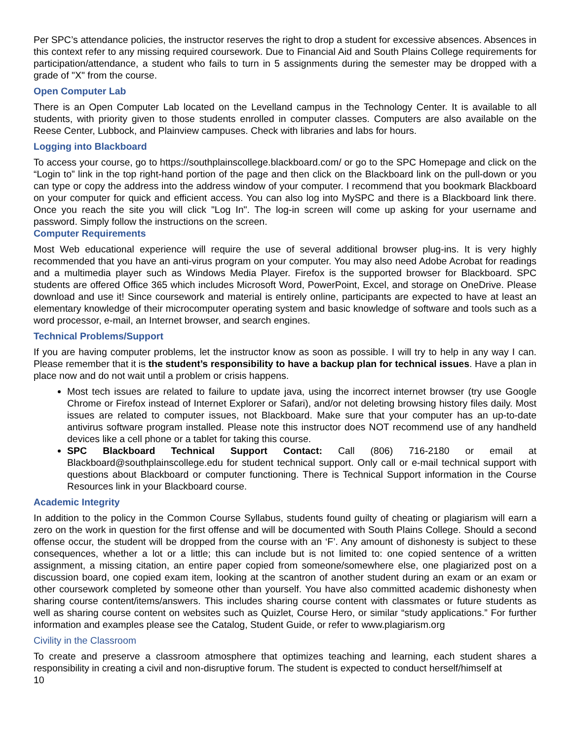Per SPC’s attendance policies, the instructor reserves the right to drop a student for excessive absences. Absences in this context refer to any missing required coursework. Due to Financial Aid and South Plains College requirements for participation/attendance, a student who fails to turn in 5 assignments during the semester may be dropped with a grade of "X" from the course.
Open Computer Lab
There is an Open Computer Lab located on the Levelland campus in the Technology Center. It is available to all students, with priority given to those students enrolled in computer classes. Computers are also available on the Reese Center, Lubbock, and Plainview campuses. Check with libraries and labs for hours.
Logging into Blackboard
To access your course, go to https://southplainscollege.blackboard.com/ or go to the SPC Homepage and click on the “Login to” link in the top right-hand portion of the page and then click on the Blackboard link on the pull-down or you can type or copy the address into the address window of your computer. I recommend that you bookmark Blackboard on your computer for quick and efficient access. You can also log into MySPC and there is a Blackboard link there. Once you reach the site you will click "Log In". The log-in screen will come up asking for your username and password. Simply follow the instructions on the screen.
Computer Requirements
Most Web educational experience will require the use of several additional browser plug-ins. It is very highly recommended that you have an anti-virus program on your computer. You may also need Adobe Acrobat for readings and a multimedia player such as Windows Media Player. Firefox is the supported browser for Blackboard. SPC students are offered Office 365 which includes Microsoft Word, PowerPoint, Excel, and storage on OneDrive. Please download and use it! Since coursework and material is entirely online, participants are expected to have at least an elementary knowledge of their microcomputer operating system and basic knowledge of software and tools such as a word processor, e-mail, an Internet browser, and search engines.
Technical Problems/Support
If you are having computer problems, let the instructor know as soon as possible. I will try to help in any way I can. Please remember that it is the student’s responsibility to have a backup plan for technical issues. Have a plan in place now and do not wait until a problem or crisis happens.
Most tech issues are related to failure to update java, using the incorrect internet browser (try use Google Chrome or Firefox instead of Internet Explorer or Safari), and/or not deleting browsing history files daily. Most issues are related to computer issues, not Blackboard. Make sure that your computer has an up-to-date antivirus software program installed. Please note this instructor does NOT recommend use of any handheld devices like a cell phone or a tablet for taking this course.
SPC Blackboard Technical Support Contact: Call (806) 716-2180 or email at Blackboard@southplainscollege.edu for student technical support. Only call or e-mail technical support with questions about Blackboard or computer functioning. There is Technical Support information in the Course Resources link in your Blackboard course.
Academic Integrity
In addition to the policy in the Common Course Syllabus, students found guilty of cheating or plagiarism will earn a zero on the work in question for the first offense and will be documented with South Plains College. Should a second offense occur, the student will be dropped from the course with an ‘F’. Any amount of dishonesty is subject to these consequences, whether a lot or a little; this can include but is not limited to: one copied sentence of a written assignment, a missing citation, an entire paper copied from someone/somewhere else, one plagiarized post on a discussion board, one copied exam item, looking at the scantron of another student during an exam or an exam or other coursework completed by someone other than yourself. You have also committed academic dishonesty when sharing course content/items/answers. This includes sharing course content with classmates or future students as well as sharing course content on websites such as Quizlet, Course Hero, or similar “study applications.” For further information and examples please see the Catalog, Student Guide, or refer to www.plagiarism.org
Civility in the Classroom
To create and preserve a classroom atmosphere that optimizes teaching and learning, each student shares a responsibility in creating a civil and non-disruptive forum. The student is expected to conduct herself/himself at
10